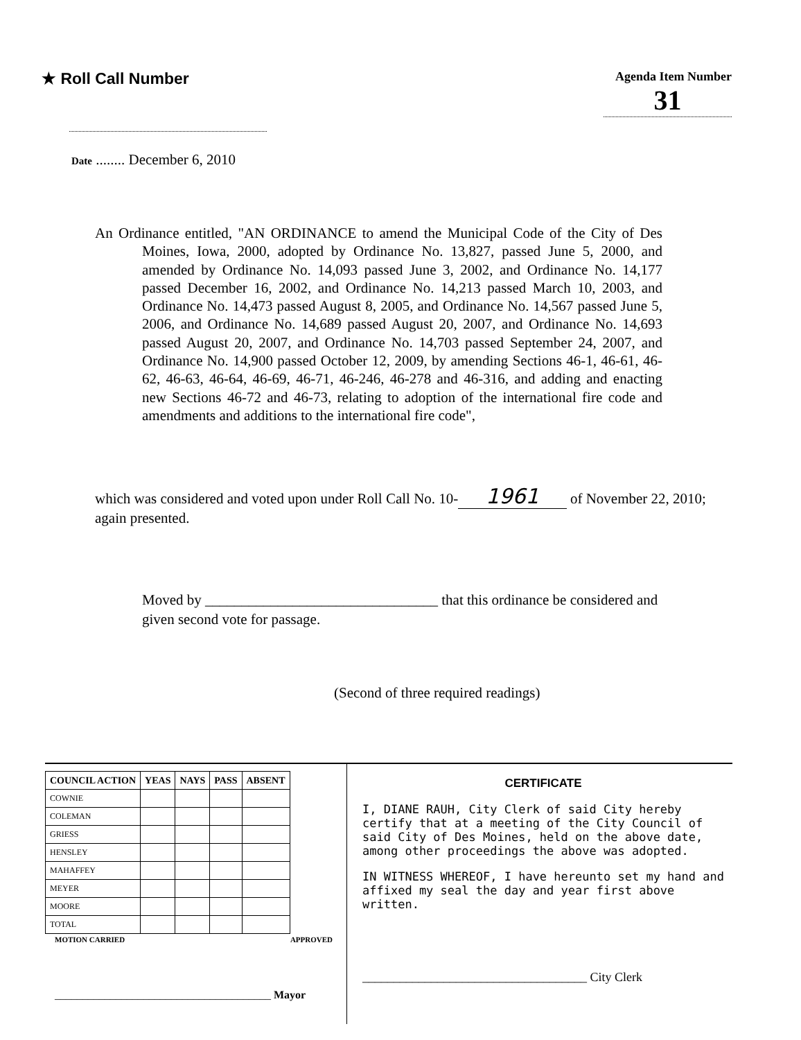★ Roll Call Number
Agenda Item Number
31
Date ........ December 6, 2010
An Ordinance entitled, "AN ORDINANCE to amend the Municipal Code of the City of Des Moines, Iowa, 2000, adopted by Ordinance No. 13,827, passed June 5, 2000, and amended by Ordinance No. 14,093 passed June 3, 2002, and Ordinance No. 14,177 passed December 16, 2002, and Ordinance No. 14,213 passed March 10, 2003, and Ordinance No. 14,473 passed August 8, 2005, and Ordinance No. 14,567 passed June 5, 2006, and Ordinance No. 14,689 passed August 20, 2007, and Ordinance No. 14,693 passed August 20, 2007, and Ordinance No. 14,703 passed September 24, 2007, and Ordinance No. 14,900 passed October 12, 2009, by amending Sections 46-1, 46-61, 46-62, 46-63, 46-64, 46-69, 46-71, 46-246, 46-278 and 46-316, and adding and enacting new Sections 46-72 and 46-73, relating to adoption of the international fire code and amendments and additions to the international fire code",
which was considered and voted upon under Roll Call No. 10- 1961 of November 22, 2010; again presented.
Moved by ________________________________ that this ordinance be considered and given second vote for passage.
(Second of three required readings)
| COUNCIL ACTION | YEAS | NAYS | PASS | ABSENT |
| --- | --- | --- | --- | --- |
| COWNIE | | | | |
| COLEMAN | | | | |
| GRIESS | | | | |
| HENSLEY | | | | |
| MAHAFFEY | | | | |
| MEYER | | | | |
| MOORE | | | | |
| TOTAL | | | | |
MOTION CARRIED APPROVED
_______________________________________ Mayor
CERTIFICATE
I, DIANE RAUH, City Clerk of said City hereby certify that at a meeting of the City Council of said City of Des Moines, held on the above date, among other proceedings the above was adopted.
IN WITNESS WHEREOF, I have hereunto set my hand and affixed my seal the day and year first above written.
____________________________________ City Clerk